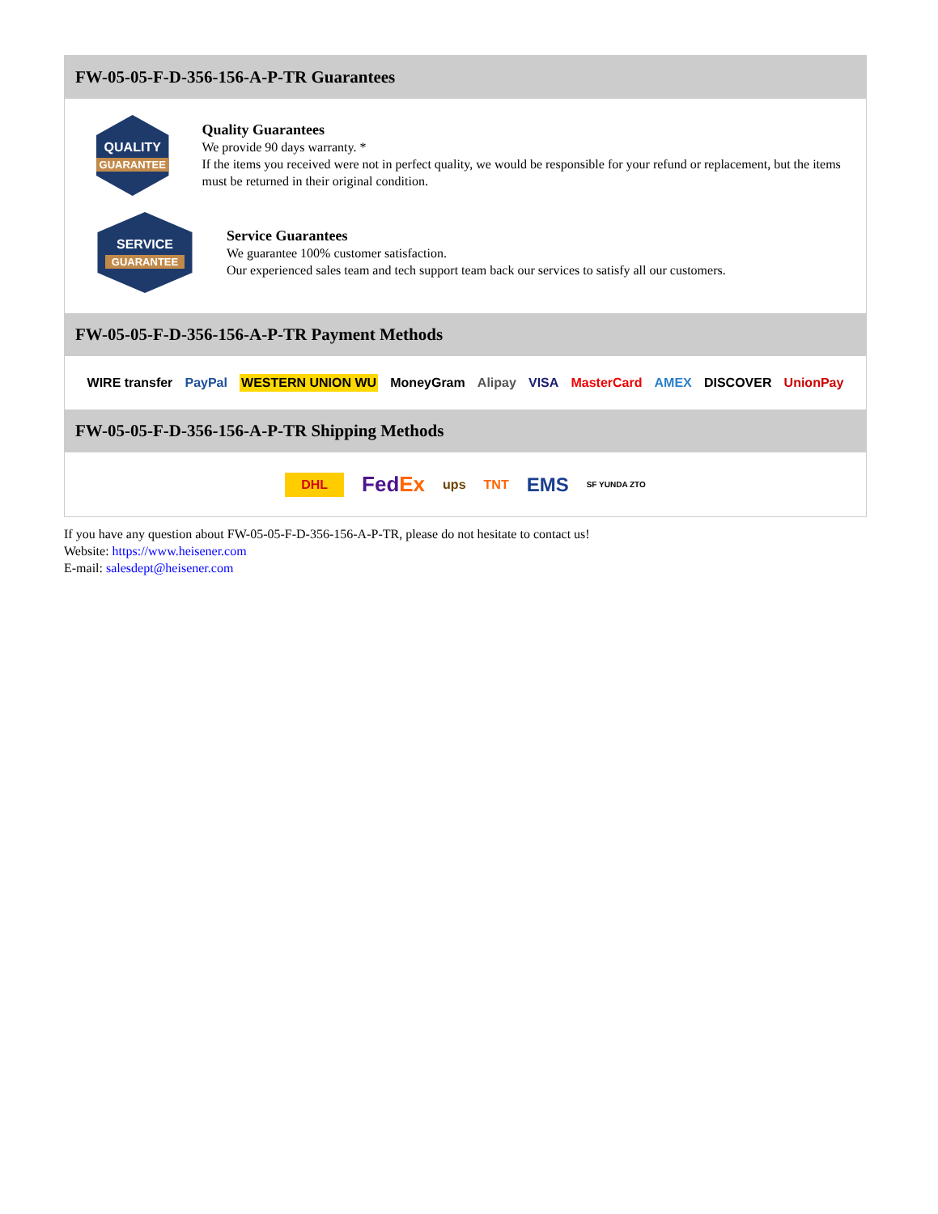FW-05-05-F-D-356-156-A-P-TR Guarantees
QUALITY
GUARANTEE
Quality Guarantees
We provide 90 days warranty. *
If the items you received were not in perfect quality, we would be responsible for your refund or replacement, but the items must be returned in their original condition.
SERVICE
GUARANTEE
Service Guarantees
We guarantee 100% customer satisfaction.
Our experienced sales team and tech support team back our services to satisfy all our customers.
FW-05-05-F-D-356-156-A-P-TR Payment Methods
WIRE transfer PayPal WESTERN UNION WU MoneyGram Alipay VISA MasterCard AMEX DISCOVER UnionPay
FW-05-05-F-D-356-156-A-P-TR Shipping Methods
DHL FedEx ups TNT EMS SF YUNDA ZTO
If you have any question about FW-05-05-F-D-356-156-A-P-TR, please do not hesitate to contact us!
Website: https://www.heisener.com
E-mail: salesdept@heisener.com